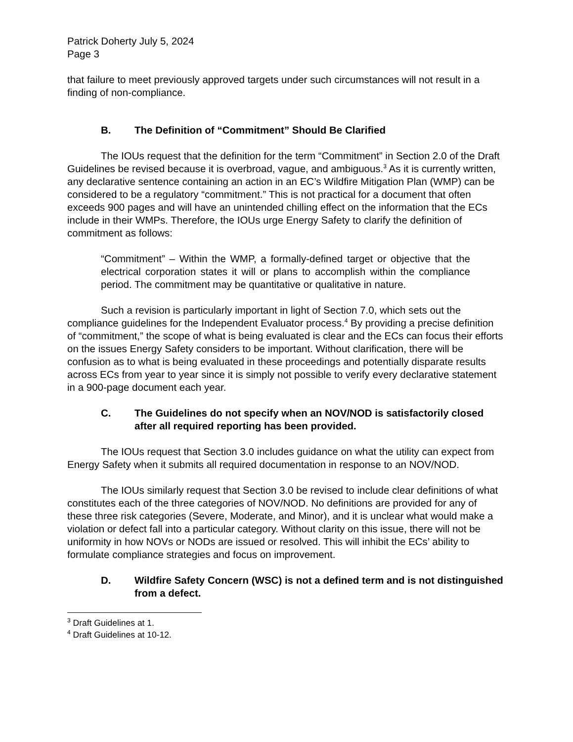Patrick Doherty July 5, 2024
Page 3
that failure to meet previously approved targets under such circumstances will not result in a finding of non-compliance.
B. The Definition of “Commitment” Should Be Clarified
The IOUs request that the definition for the term “Commitment” in Section 2.0 of the Draft Guidelines be revised because it is overbroad, vague, and ambiguous.<sup>3</sup> As it is currently written, any declarative sentence containing an action in an EC’s Wildfire Mitigation Plan (WMP) can be considered to be a regulatory “commitment.” This is not practical for a document that often exceeds 900 pages and will have an unintended chilling effect on the information that the ECs include in their WMPs. Therefore, the IOUs urge Energy Safety to clarify the definition of commitment as follows:
“Commitment” – Within the WMP, a formally-defined target or objective that the electrical corporation states it will or plans to accomplish within the compliance period. The commitment may be quantitative or qualitative in nature.
Such a revision is particularly important in light of Section 7.0, which sets out the compliance guidelines for the Independent Evaluator process.<sup>4</sup> By providing a precise definition of “commitment,” the scope of what is being evaluated is clear and the ECs can focus their efforts on the issues Energy Safety considers to be important. Without clarification, there will be confusion as to what is being evaluated in these proceedings and potentially disparate results across ECs from year to year since it is simply not possible to verify every declarative statement in a 900-page document each year.
C. The Guidelines do not specify when an NOV/NOD is satisfactorily closed after all required reporting has been provided.
The IOUs request that Section 3.0 includes guidance on what the utility can expect from Energy Safety when it submits all required documentation in response to an NOV/NOD.
The IOUs similarly request that Section 3.0 be revised to include clear definitions of what constitutes each of the three categories of NOV/NOD. No definitions are provided for any of these three risk categories (Severe, Moderate, and Minor), and it is unclear what would make a violation or defect fall into a particular category. Without clarity on this issue, there will not be uniformity in how NOVs or NODs are issued or resolved. This will inhibit the ECs’ ability to formulate compliance strategies and focus on improvement.
D. Wildfire Safety Concern (WSC) is not a defined term and is not distinguished from a defect.
<sup>3</sup> Draft Guidelines at 1.
<sup>4</sup> Draft Guidelines at 10-12.